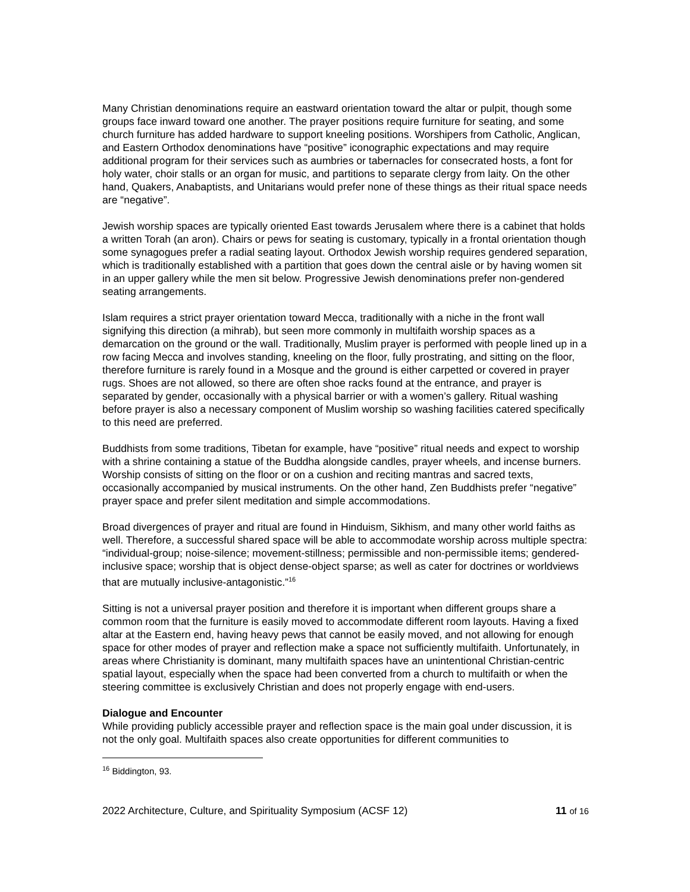Many Christian denominations require an eastward orientation toward the altar or pulpit, though some groups face inward toward one another. The prayer positions require furniture for seating, and some church furniture has added hardware to support kneeling positions. Worshipers from Catholic, Anglican, and Eastern Orthodox denominations have “positive” iconographic expectations and may require additional program for their services such as aumbries or tabernacles for consecrated hosts, a font for holy water, choir stalls or an organ for music, and partitions to separate clergy from laity. On the other hand, Quakers, Anabaptists, and Unitarians would prefer none of these things as their ritual space needs are “negative”.
Jewish worship spaces are typically oriented East towards Jerusalem where there is a cabinet that holds a written Torah (an aron). Chairs or pews for seating is customary, typically in a frontal orientation though some synagogues prefer a radial seating layout. Orthodox Jewish worship requires gendered separation, which is traditionally established with a partition that goes down the central aisle or by having women sit in an upper gallery while the men sit below. Progressive Jewish denominations prefer non-gendered seating arrangements.
Islam requires a strict prayer orientation toward Mecca, traditionally with a niche in the front wall signifying this direction (a mihrab), but seen more commonly in multifaith worship spaces as a demarcation on the ground or the wall. Traditionally, Muslim prayer is performed with people lined up in a row facing Mecca and involves standing, kneeling on the floor, fully prostrating, and sitting on the floor, therefore furniture is rarely found in a Mosque and the ground is either carpetted or covered in prayer rugs. Shoes are not allowed, so there are often shoe racks found at the entrance, and prayer is separated by gender, occasionally with a physical barrier or with a women’s gallery. Ritual washing before prayer is also a necessary component of Muslim worship so washing facilities catered specifically to this need are preferred.
Buddhists from some traditions, Tibetan for example, have “positive” ritual needs and expect to worship with a shrine containing a statue of the Buddha alongside candles, prayer wheels, and incense burners. Worship consists of sitting on the floor or on a cushion and reciting mantras and sacred texts, occasionally accompanied by musical instruments. On the other hand, Zen Buddhists prefer “negative” prayer space and prefer silent meditation and simple accommodations.
Broad divergences of prayer and ritual are found in Hinduism, Sikhism, and many other world faiths as well. Therefore, a successful shared space will be able to accommodate worship across multiple spectra: “individual-group; noise-silence; movement-stillness; permissible and non-permissible items; gendered-inclusive space; worship that is object dense-object sparse; as well as cater for doctrines or worldviews that are mutually inclusive-antagonistic.”<sup>16</sup>
Sitting is not a universal prayer position and therefore it is important when different groups share a common room that the furniture is easily moved to accommodate different room layouts. Having a fixed altar at the Eastern end, having heavy pews that cannot be easily moved, and not allowing for enough space for other modes of prayer and reflection make a space not sufficiently multifaith. Unfortunately, in areas where Christianity is dominant, many multifaith spaces have an unintentional Christian-centric spatial layout, especially when the space had been converted from a church to multifaith or when the steering committee is exclusively Christian and does not properly engage with end-users.
Dialogue and Encounter
While providing publicly accessible prayer and reflection space is the main goal under discussion, it is not the only goal. Multifaith spaces also create opportunities for different communities to
<sup>16</sup> Biddington, 93.
2022 Architecture, Culture, and Spirituality Symposium (ACSF 12) 11 of 16